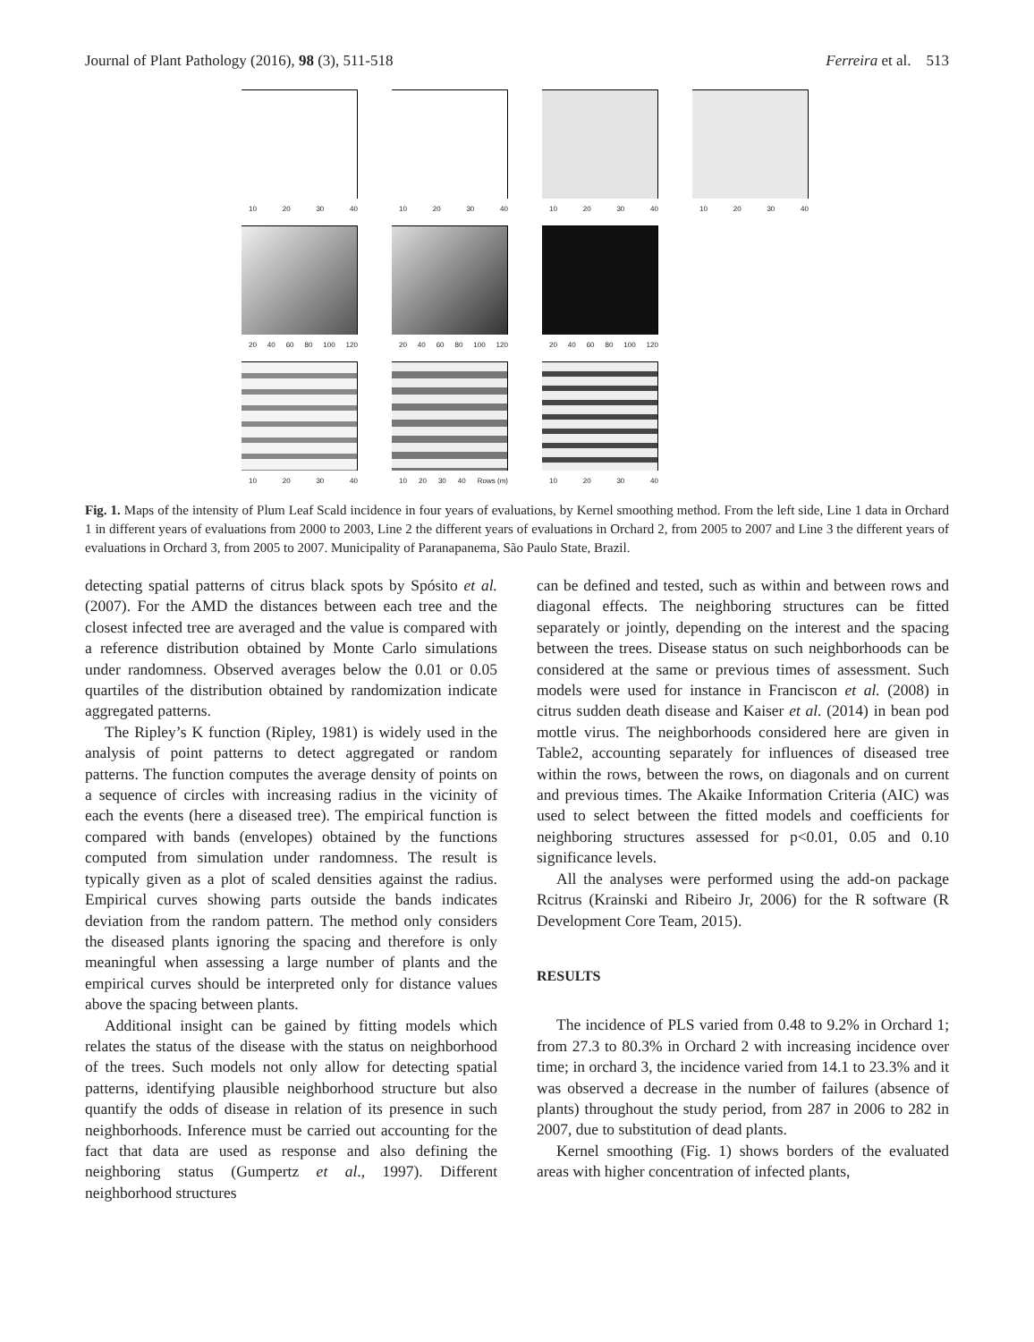Journal of Plant Pathology (2016), 98 (3), 511-518 Ferreira et al. 513
10 20 30 40
10 20 30 40
10 20 30 40
10 20 30 40
20 40 60 80 100 120
20 40 60 80 100 120
20 40 60 80 100 120
10 20 30 40
10 20 30 40 Rows (m)
10 20 30 40
Fig. 1. Maps of the intensity of Plum Leaf Scald incidence in four years of evaluations, by Kernel smoothing method. From the left side, Line 1 data in Orchard 1 in different years of evaluations from 2000 to 2003, Line 2 the different years of evaluations in Orchard 2, from 2005 to 2007 and Line 3 the different years of evaluations in Orchard 3, from 2005 to 2007. Municipality of Paranapanema, São Paulo State, Brazil.
detecting spatial patterns of citrus black spots by Spósito et al. (2007). For the AMD the distances between each tree and the closest infected tree are averaged and the value is compared with a reference distribution obtained by Monte Carlo simulations under randomness. Observed averages below the 0.01 or 0.05 quartiles of the distribution obtained by randomization indicate aggregated patterns.
The Ripley’s K function (Ripley, 1981) is widely used in the analysis of point patterns to detect aggregated or random patterns. The function computes the average density of points on a sequence of circles with increasing radius in the vicinity of each the events (here a diseased tree). The empirical function is compared with bands (envelopes) obtained by the functions computed from simulation under randomness. The result is typically given as a plot of scaled densities against the radius. Empirical curves showing parts outside the bands indicates deviation from the random pattern. The method only considers the diseased plants ignoring the spacing and therefore is only meaningful when assessing a large number of plants and the empirical curves should be interpreted only for distance values above the spacing between plants.
Additional insight can be gained by fitting models which relates the status of the disease with the status on neighborhood of the trees. Such models not only allow for detecting spatial patterns, identifying plausible neighborhood structure but also quantify the odds of disease in relation of its presence in such neighborhoods. Inference must be carried out accounting for the fact that data are used as response and also defining the neighboring status (Gumpertz et al., 1997). Different neighborhood structures
can be defined and tested, such as within and between rows and diagonal effects. The neighboring structures can be fitted separately or jointly, depending on the interest and the spacing between the trees. Disease status on such neighborhoods can be considered at the same or previous times of assessment. Such models were used for instance in Franciscon et al. (2008) in citrus sudden death disease and Kaiser et al. (2014) in bean pod mottle virus. The neighborhoods considered here are given in Table2, accounting separately for influences of diseased tree within the rows, between the rows, on diagonals and on current and previous times. The Akaike Information Criteria (AIC) was used to select between the fitted models and coefficients for neighboring structures assessed for p<0.01, 0.05 and 0.10 significance levels.
All the analyses were performed using the add-on package Rcitrus (Krainski and Ribeiro Jr, 2006) for the R software (R Development Core Team, 2015).
RESULTS
The incidence of PLS varied from 0.48 to 9.2% in Orchard 1; from 27.3 to 80.3% in Orchard 2 with increasing incidence over time; in orchard 3, the incidence varied from 14.1 to 23.3% and it was observed a decrease in the number of failures (absence of plants) throughout the study period, from 287 in 2006 to 282 in 2007, due to substitution of dead plants.
Kernel smoothing (Fig. 1) shows borders of the evaluated areas with higher concentration of infected plants,